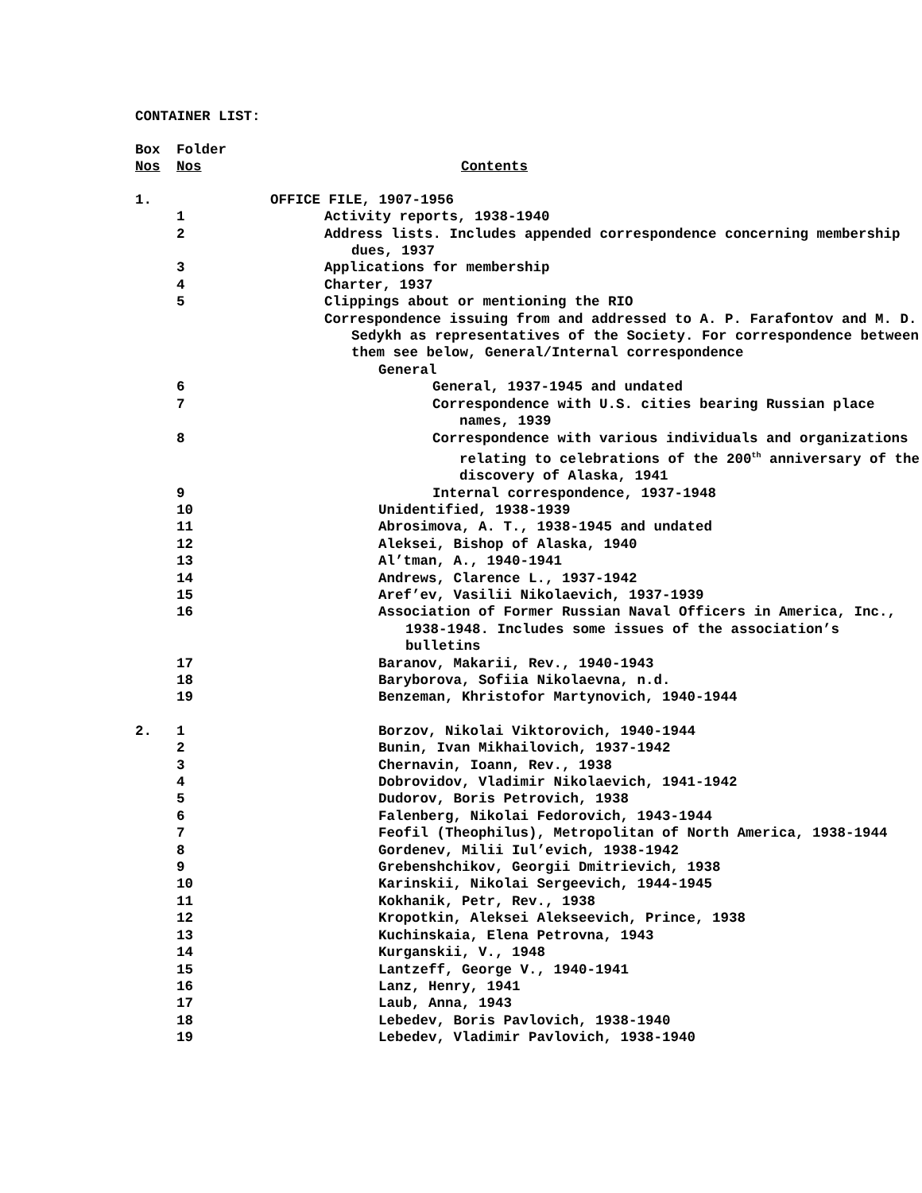CONTAINER LIST:
| Box Nos | Folder Nos | Contents |
| 1. | | OFFICE FILE, 1907-1956 |
| | 1 | Activity reports, 1938-1940 |
| | 2 | Address lists. Includes appended correspondence concerning membership dues, 1937 |
| | 3 | Applications for membership |
| | 4 | Charter, 1937 |
| | 5 | Clippings about or mentioning the RIO |
| | | Correspondence issuing from and addressed to A. P. Farafontov and M. D. Sedykh as representatives of the Society. For correspondence between them see below, General/Internal correspondence |
| | | General |
| | 6 | General, 1937-1945 and undated |
| | 7 | Correspondence with U.S. cities bearing Russian place names, 1939 |
| | 8 | Correspondence with various individuals and organizations relating to celebrations of the 200<sup>th</sup> anniversary of the discovery of Alaska, 1941 |
| | 9 | Internal correspondence, 1937-1948 |
| | 10 | Unidentified, 1938-1939 |
| | 11 | Abrosimova, A. T., 1938-1945 and undated |
| | 12 | Aleksei, Bishop of Alaska, 1940 |
| | 13 | Al’tman, A., 1940-1941 |
| | 14 | Andrews, Clarence L., 1937-1942 |
| | 15 | Aref’ev, Vasilii Nikolaevich, 1937-1939 |
| | 16 | Association of Former Russian Naval Officers in America, Inc., 1938-1948. Includes some issues of the association’s bulletins |
| | 17 | Baranov, Makarii, Rev., 1940-1943 |
| | 18 | Baryborova, Sofiia Nikolaevna, n.d. |
| | 19 | Benzeman, Khristofor Martynovich, 1940-1944 |
| 2. | 1 | Borzov, Nikolai Viktorovich, 1940-1944 |
| | 2 | Bunin, Ivan Mikhailovich, 1937-1942 |
| | 3 | Chernavin, Ioann, Rev., 1938 |
| | 4 | Dobrovidov, Vladimir Nikolaevich, 1941-1942 |
| | 5 | Dudorov, Boris Petrovich, 1938 |
| | 6 | Falenberg, Nikolai Fedorovich, 1943-1944 |
| | 7 | Feofil (Theophilus), Metropolitan of North America, 1938-1944 |
| | 8 | Gordenev, Milii Iul’evich, 1938-1942 |
| | 9 | Grebenshchikov, Georgii Dmitrievich, 1938 |
| | 10 | Karinskii, Nikolai Sergeevich, 1944-1945 |
| | 11 | Kokhanik, Petr, Rev., 1938 |
| | 12 | Kropotkin, Aleksei Alekseevich, Prince, 1938 |
| | 13 | Kuchinskaia, Elena Petrovna, 1943 |
| | 14 | Kurganskii, V., 1948 |
| | 15 | Lantzeff, George V., 1940-1941 |
| | 16 | Lanz, Henry, 1941 |
| | 17 | Laub, Anna, 1943 |
| | 18 | Lebedev, Boris Pavlovich, 1938-1940 |
| | 19 | Lebedev, Vladimir Pavlovich, 1938-1940 |